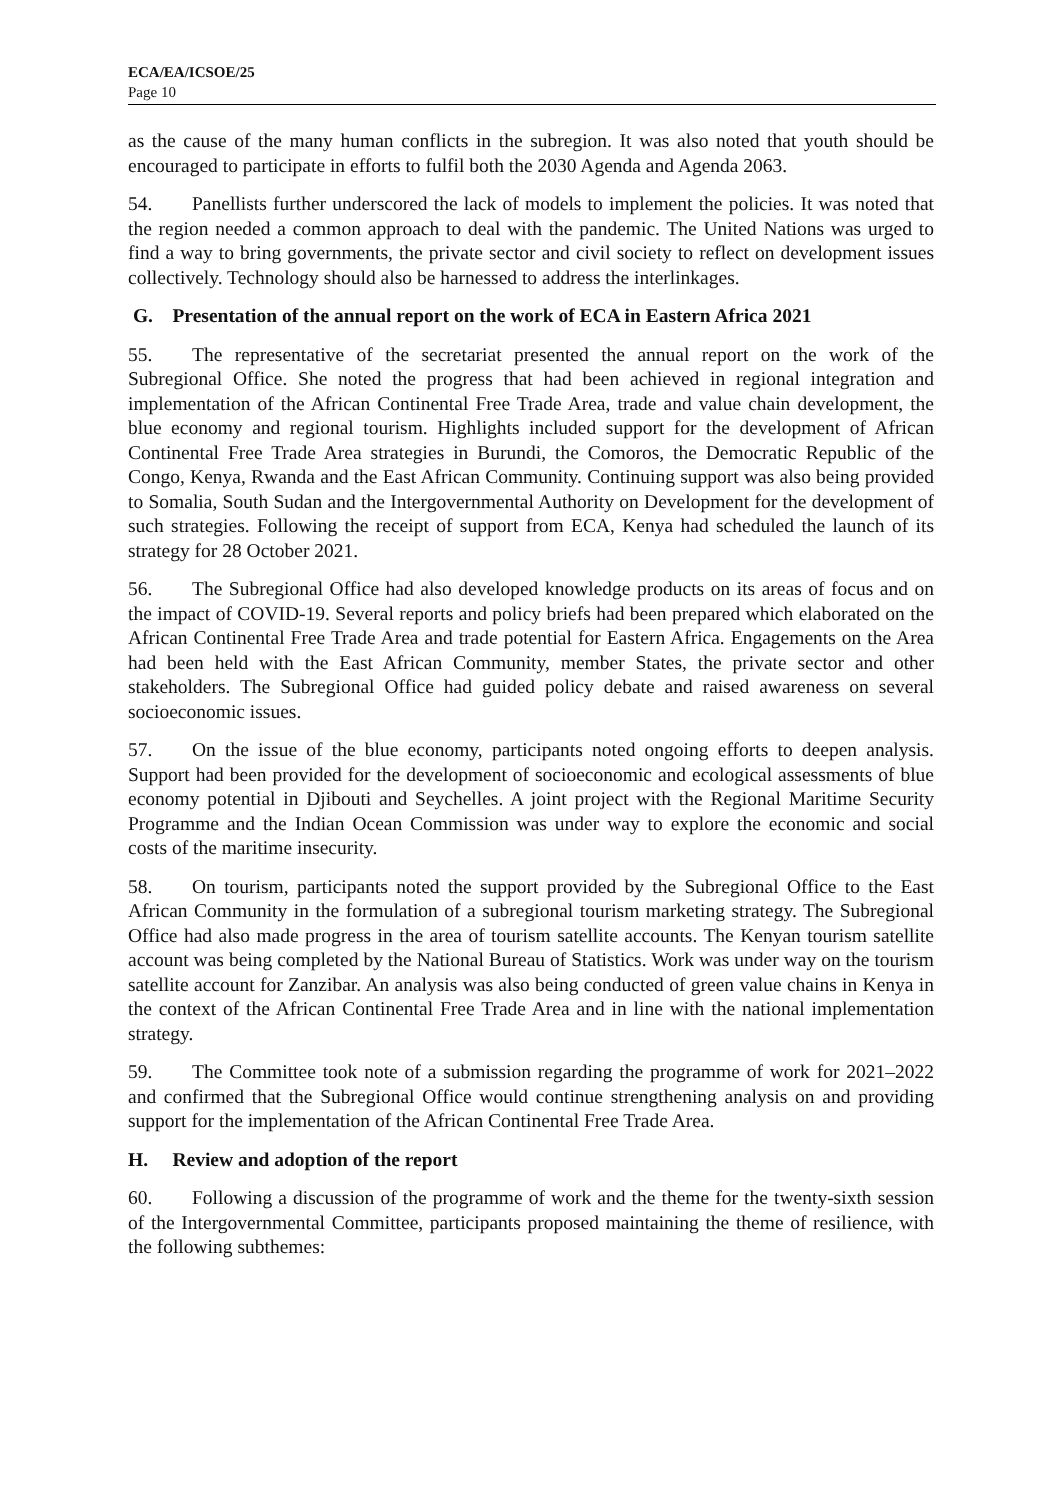ECA/EA/ICSOE/25
Page 10
as the cause of the many human conflicts in the subregion. It was also noted that youth should be encouraged to participate in efforts to fulfil both the 2030 Agenda and Agenda 2063.
54. Panellists further underscored the lack of models to implement the policies. It was noted that the region needed a common approach to deal with the pandemic. The United Nations was urged to find a way to bring governments, the private sector and civil society to reflect on development issues collectively. Technology should also be harnessed to address the interlinkages.
G. Presentation of the annual report on the work of ECA in Eastern Africa 2021
55. The representative of the secretariat presented the annual report on the work of the Subregional Office. She noted the progress that had been achieved in regional integration and implementation of the African Continental Free Trade Area, trade and value chain development, the blue economy and regional tourism. Highlights included support for the development of African Continental Free Trade Area strategies in Burundi, the Comoros, the Democratic Republic of the Congo, Kenya, Rwanda and the East African Community. Continuing support was also being provided to Somalia, South Sudan and the Intergovernmental Authority on Development for the development of such strategies. Following the receipt of support from ECA, Kenya had scheduled the launch of its strategy for 28 October 2021.
56. The Subregional Office had also developed knowledge products on its areas of focus and on the impact of COVID-19. Several reports and policy briefs had been prepared which elaborated on the African Continental Free Trade Area and trade potential for Eastern Africa. Engagements on the Area had been held with the East African Community, member States, the private sector and other stakeholders. The Subregional Office had guided policy debate and raised awareness on several socioeconomic issues.
57. On the issue of the blue economy, participants noted ongoing efforts to deepen analysis. Support had been provided for the development of socioeconomic and ecological assessments of blue economy potential in Djibouti and Seychelles. A joint project with the Regional Maritime Security Programme and the Indian Ocean Commission was under way to explore the economic and social costs of the maritime insecurity.
58. On tourism, participants noted the support provided by the Subregional Office to the East African Community in the formulation of a subregional tourism marketing strategy. The Subregional Office had also made progress in the area of tourism satellite accounts. The Kenyan tourism satellite account was being completed by the National Bureau of Statistics. Work was under way on the tourism satellite account for Zanzibar. An analysis was also being conducted of green value chains in Kenya in the context of the African Continental Free Trade Area and in line with the national implementation strategy.
59. The Committee took note of a submission regarding the programme of work for 2021–2022 and confirmed that the Subregional Office would continue strengthening analysis on and providing support for the implementation of the African Continental Free Trade Area.
H. Review and adoption of the report
60. Following a discussion of the programme of work and the theme for the twenty-sixth session of the Intergovernmental Committee, participants proposed maintaining the theme of resilience, with the following subthemes: